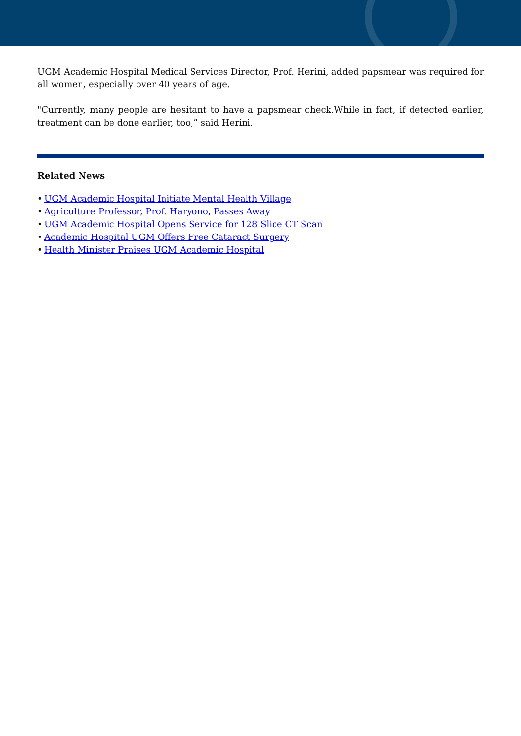UGM Academic Hospital Medical Services Director, Prof. Herini, added papsmear was required for all women, especially over 40 years of age.
"Currently, many people are hesitant to have a papsmear check.While in fact, if detected earlier, treatment can be done earlier, too,” said Herini.
Related News
• UGM Academic Hospital Initiate Mental Health Village
• Agriculture Professor, Prof. Haryono, Passes Away
• UGM Academic Hospital Opens Service for 128 Slice CT Scan
• Academic Hospital UGM Offers Free Cataract Surgery
• Health Minister Praises UGM Academic Hospital